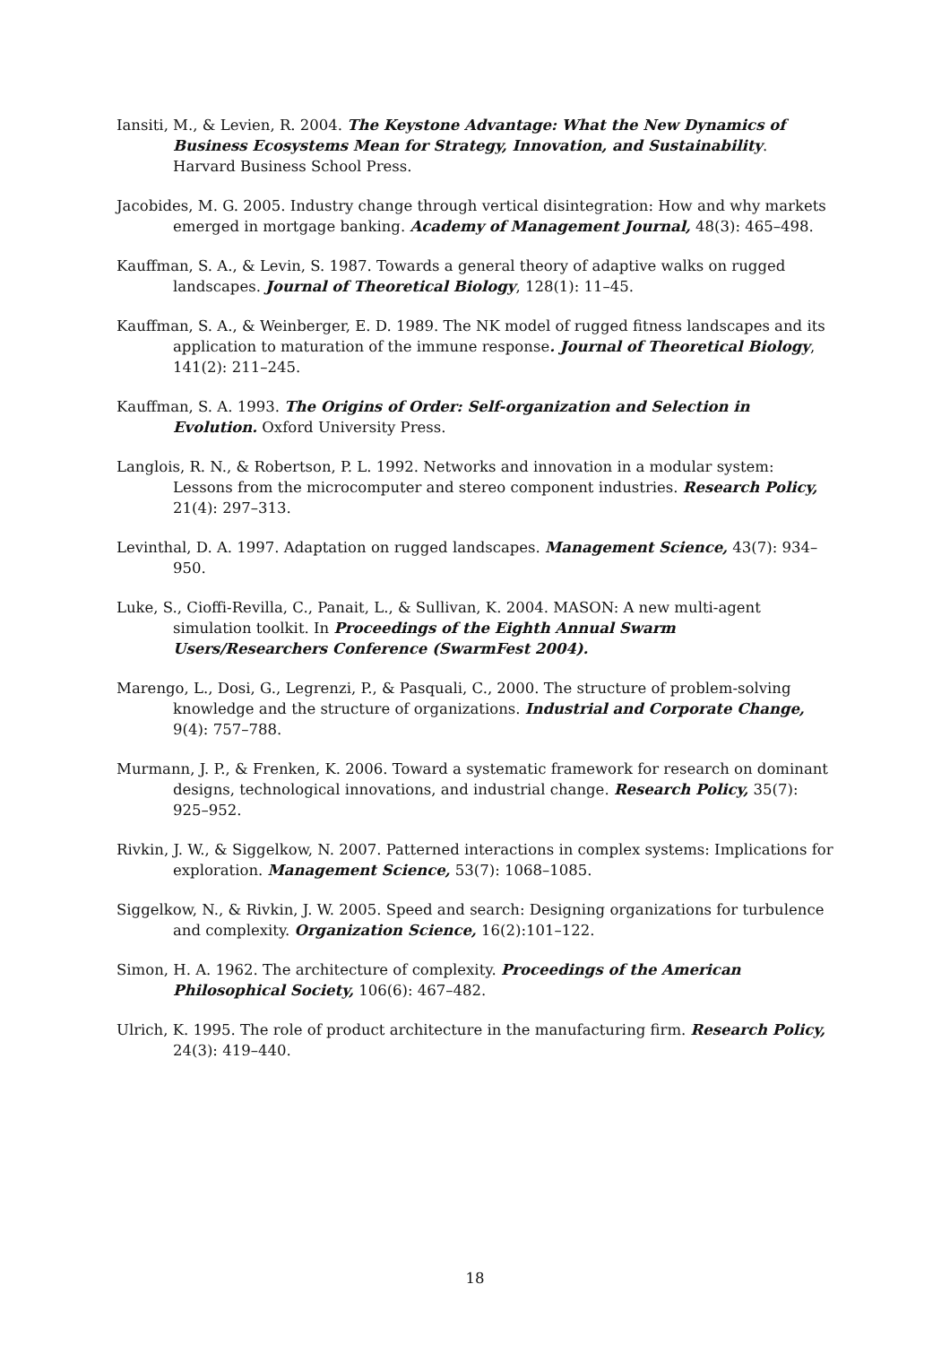Iansiti, M., & Levien, R. 2004. The Keystone Advantage: What the New Dynamics of Business Ecosystems Mean for Strategy, Innovation, and Sustainability. Harvard Business School Press.
Jacobides, M. G. 2005. Industry change through vertical disintegration: How and why markets emerged in mortgage banking. Academy of Management Journal, 48(3): 465–498.
Kauffman, S. A., & Levin, S. 1987. Towards a general theory of adaptive walks on rugged landscapes. Journal of Theoretical Biology, 128(1): 11–45.
Kauffman, S. A., & Weinberger, E. D. 1989. The NK model of rugged fitness landscapes and its application to maturation of the immune response. Journal of Theoretical Biology, 141(2): 211–245.
Kauffman, S. A. 1993. The Origins of Order: Self-organization and Selection in Evolution. Oxford University Press.
Langlois, R. N., & Robertson, P. L. 1992. Networks and innovation in a modular system: Lessons from the microcomputer and stereo component industries. Research Policy, 21(4): 297–313.
Levinthal, D. A. 1997. Adaptation on rugged landscapes. Management Science, 43(7): 934–950.
Luke, S., Cioffi-Revilla, C., Panait, L., & Sullivan, K. 2004. MASON: A new multi-agent simulation toolkit. In Proceedings of the Eighth Annual Swarm Users/Researchers Conference (SwarmFest 2004).
Marengo, L., Dosi, G., Legrenzi, P., & Pasquali, C., 2000. The structure of problem-solving knowledge and the structure of organizations. Industrial and Corporate Change, 9(4): 757–788.
Murmann, J. P., & Frenken, K. 2006. Toward a systematic framework for research on dominant designs, technological innovations, and industrial change. Research Policy, 35(7): 925–952.
Rivkin, J. W., & Siggelkow, N. 2007. Patterned interactions in complex systems: Implications for exploration. Management Science, 53(7): 1068–1085.
Siggelkow, N., & Rivkin, J. W. 2005. Speed and search: Designing organizations for turbulence and complexity. Organization Science, 16(2):101–122.
Simon, H. A. 1962. The architecture of complexity. Proceedings of the American Philosophical Society, 106(6): 467–482.
Ulrich, K. 1995. The role of product architecture in the manufacturing firm. Research Policy, 24(3): 419–440.
18